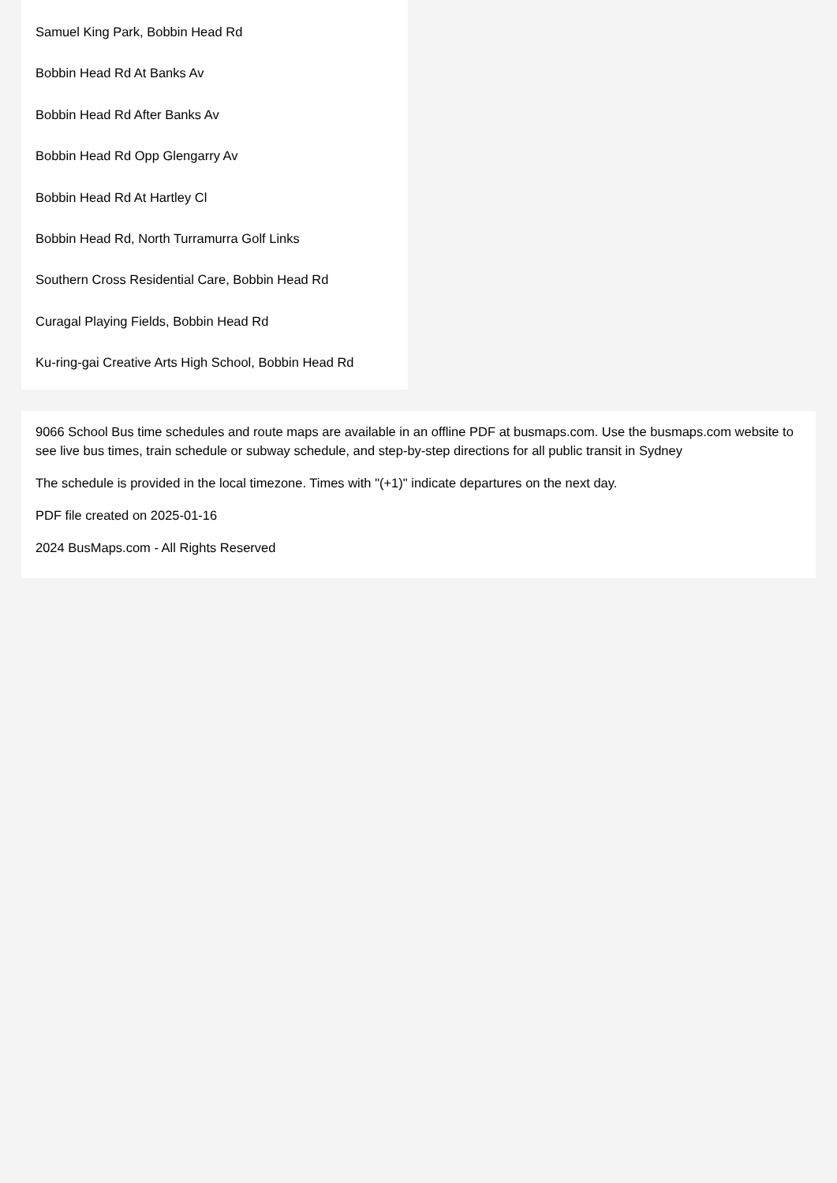Samuel King Park, Bobbin Head Rd
Bobbin Head Rd At Banks Av
Bobbin Head Rd After Banks Av
Bobbin Head Rd Opp Glengarry Av
Bobbin Head Rd At Hartley Cl
Bobbin Head Rd, North Turramurra Golf Links
Southern Cross Residential Care, Bobbin Head Rd
Curagal Playing Fields, Bobbin Head Rd
Ku-ring-gai Creative Arts High School, Bobbin Head Rd
9066 School Bus time schedules and route maps are available in an offline PDF at busmaps.com. Use the busmaps.com website to see live bus times, train schedule or subway schedule, and step-by-step directions for all public transit in Sydney
The schedule is provided in the local timezone. Times with "(+1)" indicate departures on the next day.
PDF file created on 2025-01-16
2024 BusMaps.com - All Rights Reserved